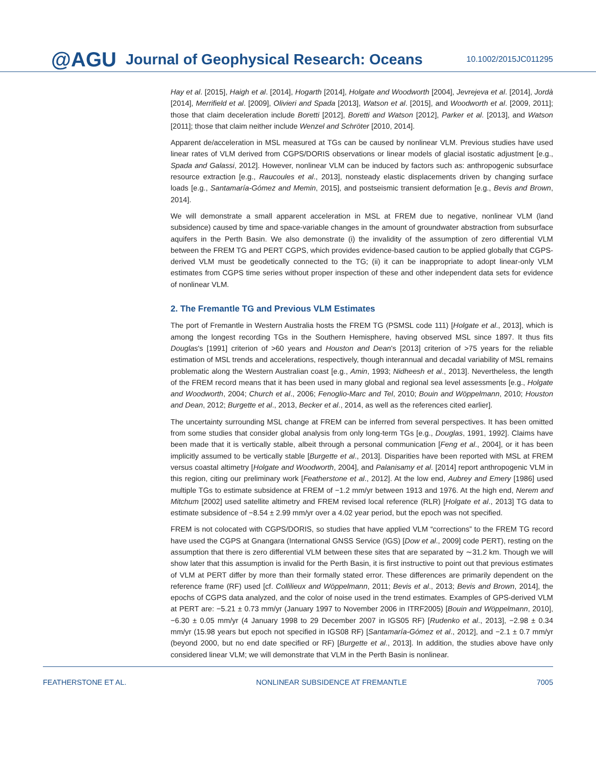@AGU Journal of Geophysical Research: Oceans 10.1002/2015JC011295
Hay et al. [2015], Haigh et al. [2014], Hogarth [2014], Holgate and Woodworth [2004], Jevrejeva et al. [2014], Jordà [2014], Merrifield et al. [2009], Olivieri and Spada [2013], Watson et al. [2015], and Woodworth et al. [2009, 2011]; those that claim deceleration include Boretti [2012], Boretti and Watson [2012], Parker et al. [2013], and Watson [2011]; those that claim neither include Wenzel and Schröter [2010, 2014].
Apparent de/acceleration in MSL measured at TGs can be caused by nonlinear VLM. Previous studies have used linear rates of VLM derived from CGPS/DORIS observations or linear models of glacial isostatic adjustment [e.g., Spada and Galassi, 2012]. However, nonlinear VLM can be induced by factors such as: anthropogenic subsurface resource extraction [e.g., Raucoules et al., 2013], nonsteady elastic displacements driven by changing surface loads [e.g., Santamaría-Gómez and Memin, 2015], and postseismic transient deformation [e.g., Bevis and Brown, 2014].
We will demonstrate a small apparent acceleration in MSL at FREM due to negative, nonlinear VLM (land subsidence) caused by time and space-variable changes in the amount of groundwater abstraction from subsurface aquifers in the Perth Basin. We also demonstrate (i) the invalidity of the assumption of zero differential VLM between the FREM TG and PERT CGPS, which provides evidence-based caution to be applied globally that CGPS-derived VLM must be geodetically connected to the TG; (ii) it can be inappropriate to adopt linear-only VLM estimates from CGPS time series without proper inspection of these and other independent data sets for evidence of nonlinear VLM.
2. The Fremantle TG and Previous VLM Estimates
The port of Fremantle in Western Australia hosts the FREM TG (PSMSL code 111) [Holgate et al., 2013], which is among the longest recording TGs in the Southern Hemisphere, having observed MSL since 1897. It thus fits Douglas's [1991] criterion of >60 years and Houston and Dean's [2013] criterion of >75 years for the reliable estimation of MSL trends and accelerations, respectively, though interannual and decadal variability of MSL remains problematic along the Western Australian coast [e.g., Amin, 1993; Nidheesh et al., 2013]. Nevertheless, the length of the FREM record means that it has been used in many global and regional sea level assessments [e.g., Holgate and Woodworth, 2004; Church et al., 2006; Fenoglio-Marc and Tel, 2010; Bouin and Wöppelmann, 2010; Houston and Dean, 2012; Burgette et al., 2013, Becker et al., 2014, as well as the references cited earlier].
The uncertainty surrounding MSL change at FREM can be inferred from several perspectives. It has been omitted from some studies that consider global analysis from only long-term TGs [e.g., Douglas, 1991, 1992]. Claims have been made that it is vertically stable, albeit through a personal communication [Feng et al., 2004], or it has been implicitly assumed to be vertically stable [Burgette et al., 2013]. Disparities have been reported with MSL at FREM versus coastal altimetry [Holgate and Woodworth, 2004], and Palanisamy et al. [2014] report anthropogenic VLM in this region, citing our preliminary work [Featherstone et al., 2012]. At the low end, Aubrey and Emery [1986] used multiple TGs to estimate subsidence at FREM of −1.2 mm/yr between 1913 and 1976. At the high end, Nerem and Mitchum [2002] used satellite altimetry and FREM revised local reference (RLR) [Holgate et al., 2013] TG data to estimate subsidence of −8.54 ± 2.99 mm/yr over a 4.02 year period, but the epoch was not specified.
FREM is not colocated with CGPS/DORIS, so studies that have applied VLM “corrections” to the FREM TG record have used the CGPS at Gnangara (International GNSS Service (IGS) [Dow et al., 2009] code PERT), resting on the assumption that there is zero differential VLM between these sites that are separated by ∼31.2 km. Though we will show later that this assumption is invalid for the Perth Basin, it is first instructive to point out that previous estimates of VLM at PERT differ by more than their formally stated error. These differences are primarily dependent on the reference frame (RF) used [cf. Collilieux and Wöppelmann, 2011; Bevis et al., 2013; Bevis and Brown, 2014], the epochs of CGPS data analyzed, and the color of noise used in the trend estimates. Examples of GPS-derived VLM at PERT are: −5.21 ± 0.73 mm/yr (January 1997 to November 2006 in ITRF2005) [Bouin and Wöppelmann, 2010], −6.30 ± 0.05 mm/yr (4 January 1998 to 29 December 2007 in IGS05 RF) [Rudenko et al., 2013], −2.98 ± 0.34 mm/yr (15.98 years but epoch not specified in IGS08 RF) [Santamaría-Gómez et al., 2012], and −2.1 ± 0.7 mm/yr (beyond 2000, but no end date specified or RF) [Burgette et al., 2013]. In addition, the studies above have only considered linear VLM; we will demonstrate that VLM in the Perth Basin is nonlinear.
FEATHERSTONE ET AL. NONLINEAR SUBSIDENCE AT FREMANTLE 7005